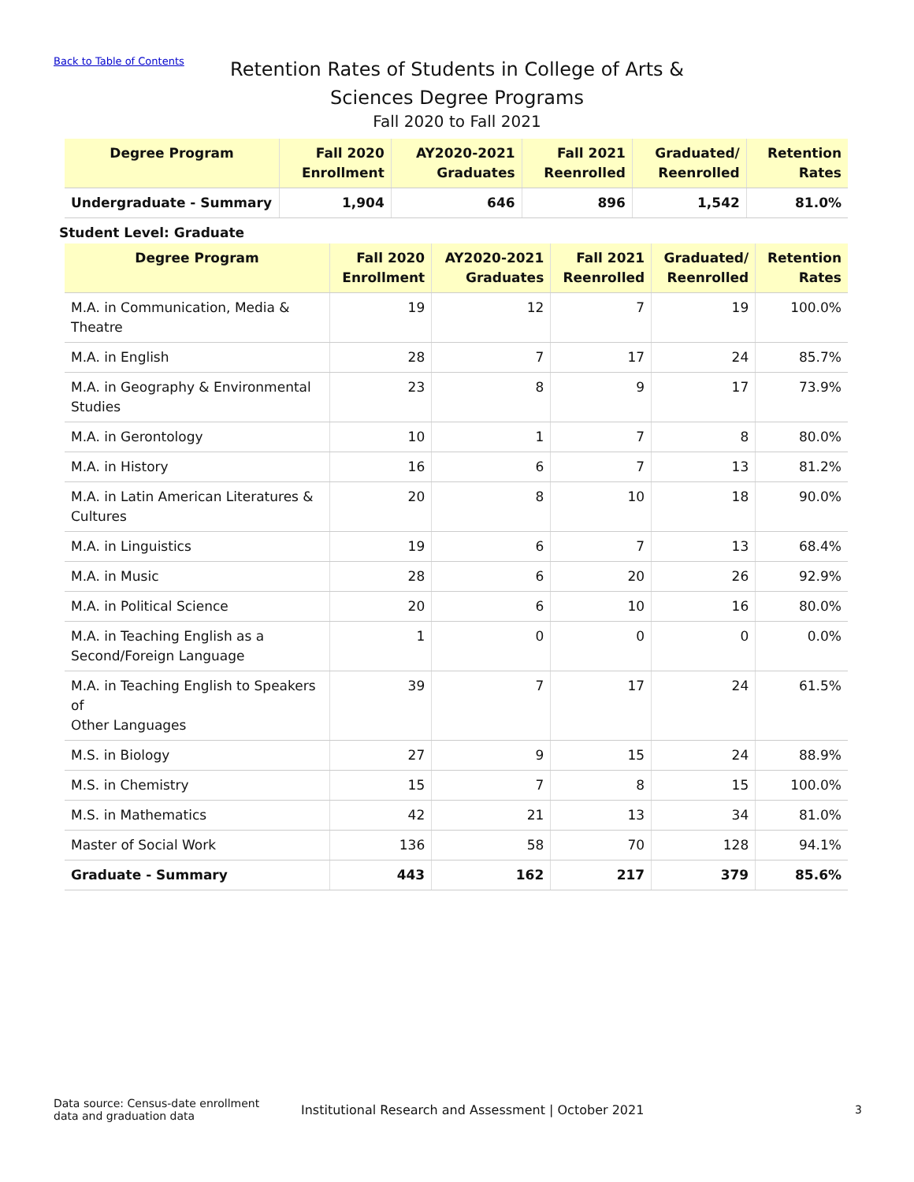Back to Table of Contents
Retention Rates of Students in College of Arts &
Sciences Degree Programs
Fall 2020 to Fall 2021
| Degree Program | Fall 2020 Enrollment | AY2020-2021 Graduates | Fall 2021 Reenrolled | Graduated/ Reenrolled | Retention Rates |
| --- | --- | --- | --- | --- | --- |
| Undergraduate - Summary | 1,904 | 646 | 896 | 1,542 | 81.0% |
Student Level: Graduate
| Degree Program | Fall 2020 Enrollment | AY2020-2021 Graduates | Fall 2021 Reenrolled | Graduated/ Reenrolled | Retention Rates |
| --- | --- | --- | --- | --- | --- |
| M.A. in Communication, Media & Theatre | 19 | 12 | 7 | 19 | 100.0% |
| M.A. in English | 28 | 7 | 17 | 24 | 85.7% |
| M.A. in Geography & Environmental Studies | 23 | 8 | 9 | 17 | 73.9% |
| M.A. in Gerontology | 10 | 1 | 7 | 8 | 80.0% |
| M.A. in History | 16 | 6 | 7 | 13 | 81.2% |
| M.A. in Latin American Literatures & Cultures | 20 | 8 | 10 | 18 | 90.0% |
| M.A. in Linguistics | 19 | 6 | 7 | 13 | 68.4% |
| M.A. in Music | 28 | 6 | 20 | 26 | 92.9% |
| M.A. in Political Science | 20 | 6 | 10 | 16 | 80.0% |
| M.A. in Teaching English as a Second/Foreign Language | 1 | 0 | 0 | 0 | 0.0% |
| M.A. in Teaching English to Speakers of Other Languages | 39 | 7 | 17 | 24 | 61.5% |
| M.S. in Biology | 27 | 9 | 15 | 24 | 88.9% |
| M.S. in Chemistry | 15 | 7 | 8 | 15 | 100.0% |
| M.S. in Mathematics | 42 | 21 | 13 | 34 | 81.0% |
| Master of Social Work | 136 | 58 | 70 | 128 | 94.1% |
| Graduate - Summary | 443 | 162 | 217 | 379 | 85.6% |
Data source: Census-date enrollment
data and graduation data
Institutional Research and Assessment | October 2021
3